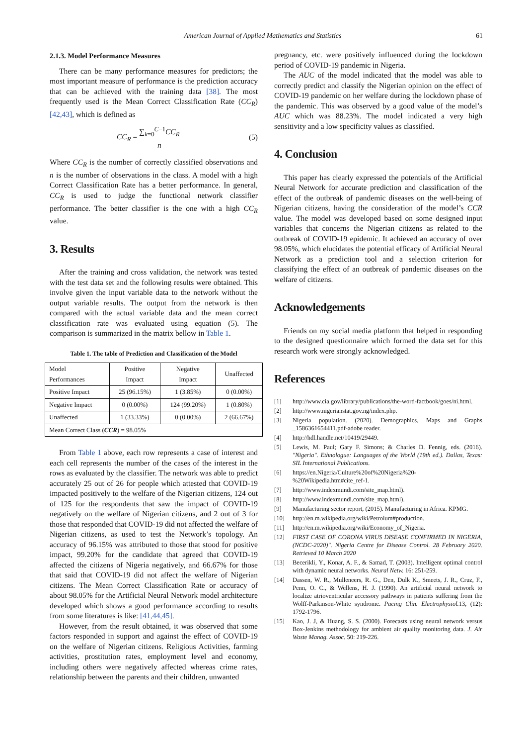American Journal of Applied Mathematics and Statistics 61
2.1.3. Model Performance Measures
There can be many performance measures for predictors; the most important measure of performance is the prediction accuracy that can be achieved with the training data [38]. The most frequently used is the Mean Correct Classification Rate (CC<sub>R</sub>) [42,43], which is defined as
CC<sub>R</sub> = ∑<sub>k=0</sub><sup>C−1</sup>CC<sub>R</sub> n (5)
Where CC<sub>R</sub> is the number of correctly classified observations and n is the number of observations in the class. A model with a high Correct Classification Rate has a better performance. In general, CC<sub>R</sub> is used to judge the functional network classifier performance. The better classifier is the one with a high CC<sub>R</sub> value.
3. Results
After the training and cross validation, the network was tested with the test data set and the following results were obtained. This involve given the input variable data to the network without the output variable results. The output from the network is then compared with the actual variable data and the mean correct classification rate was evaluated using equation (5). The comparison is summarized in the matrix bellow in Table 1.
Table 1. The table of Prediction and Classification of the Model
| Model Performances | Positive Impact | Negative Impact | Unaffected |
| --- | --- | --- | --- |
| Positive Impact | 25 (96.15%) | 1 (3.85%) | 0 (0.00%) |
| Negative Impact | 0 (0.00%) | 124 (99.20%) | 1 (0.80%) |
| Unaffected | 1 (33.33%) | 0 (0.00%) | 2 (66.67%) |
| Mean Correct Class ( CCR ) = 98.05% | | | |
From Table 1 above, each row represents a case of interest and each cell represents the number of the cases of the interest in the rows as evaluated by the classifier. The network was able to predict accurately 25 out of 26 for people which attested that COVID-19 impacted positively to the welfare of the Nigerian citizens, 124 out of 125 for the respondents that saw the impact of COVID-19 negatively on the welfare of Nigerian citizens, and 2 out of 3 for those that responded that COVID-19 did not affected the welfare of Nigerian citizens, as used to test the Network’s topology. An accuracy of 96.15% was attributed to those that stood for positive impact, 99.20% for the candidate that agreed that COVID-19 affected the citizens of Nigeria negatively, and 66.67% for those that said that COVID-19 did not affect the welfare of Nigerian citizens. The Mean Correct Classification Rate or accuracy of about 98.05% for the Artificial Neural Network model architecture developed which shows a good performance according to results from some literatures is like: [41,44,45].
However, from the result obtained, it was observed that some factors responded in support and against the effect of COVID-19 on the welfare of Nigerian citizens. Religious Activities, farming activities, prostitution rates, employment level and economy, including others were negatively affected whereas crime rates, relationship between the parents and their children, unwanted
pregnancy, etc. were positively influenced during the lockdown period of COVID-19 pandemic in Nigeria.
The AUC of the model indicated that the model was able to correctly predict and classify the Nigerian opinion on the effect of COVID-19 pandemic on her welfare during the lockdown phase of the pandemic. This was observed by a good value of the model’s AUC which was 88.23%. The model indicated a very high sensitivity and a low specificity values as classified.
4. Conclusion
This paper has clearly expressed the potentials of the Artificial Neural Network for accurate prediction and classification of the effect of the outbreak of pandemic diseases on the well-being of Nigerian citizens, having the consideration of the model’s CCR value. The model was developed based on some designed input variables that concerns the Nigerian citizens as related to the outbreak of COVID-19 epidemic. It achieved an accuracy of over 98.05%, which elucidates the potential efficacy of Artificial Neural Network as a prediction tool and a selection criterion for classifying the effect of an outbreak of pandemic diseases on the welfare of citizens.
Acknowledgements
Friends on my social media platform that helped in responding to the designed questionnaire which formed the data set for this research work were strongly acknowledged.
References
[1] http://www.cia.gov/library/publications/the-word-factbook/goes/ni.html.
[2] http://www.nigerianstat.gov.ng/index.php.
[3] Nigeria population. (2020). Demographics, Maps and Graphs _1586361654411.pdf-adobe reader.
[4] http://hdl.handle.net/10419/29449.
[5] Lewis, M. Paul; Gary F. Simons; & Charles D. Fennig, eds. (2016). "Nigeria". Ethnologue: Languages of the World (19th ed.). Dallas, Texas: SIL International Publications.
[6] https://en.Nigeria/Culture%20of%20Nigeria%20-%20Wikipedia.htm#cite_ref-1.
[7] http://www.indexmundi.com/site_map.html).
[8] http://www.indexmundi.com/site_map.html).
[9] Manufacturing sector report, (2015). Manufacturing in Africa. KPMG.
[10] http://en.m.wikipedia.org/wiki/Petrolum#production.
[11] http://en.m.wikipedia.org/wiki/Economy_of_Nigeria.
[12] FIRST CASE OF CORONA VIRUS DISEASE CONFIRMED IN NIGERIA, (NCDC-2020)". Nigeria Centre for Disease Control. 28 February 2020. Retrieved 10 March 2020
[13] Becerikli, Y., Konar, A. F., & Samad, T. (2003). Intelligent optimal control with dynamic neural networks. Neural Netw. 16: 251-259.
[14] Dassen, W. R., Mulleneers, R. G., Den, Dulk K., Smeets, J. R., Cruz, F., Penn, O. C., & Wellens, H. J. (1990). An artificial neural network to localize atrioventricular accessory pathways in patients suffering from the Wolff-Parkinson-White syndrome. Pacing Clin. Electrophysiol. 13, (12): 1792-1796.
[15] Kao, J. J, & Huang, S. S. (2000). Forecasts using neural network versus Box-Jenkins methodology for ambient air quality monitoring data. J. Air Waste Manag. Assoc. 50: 219-226.